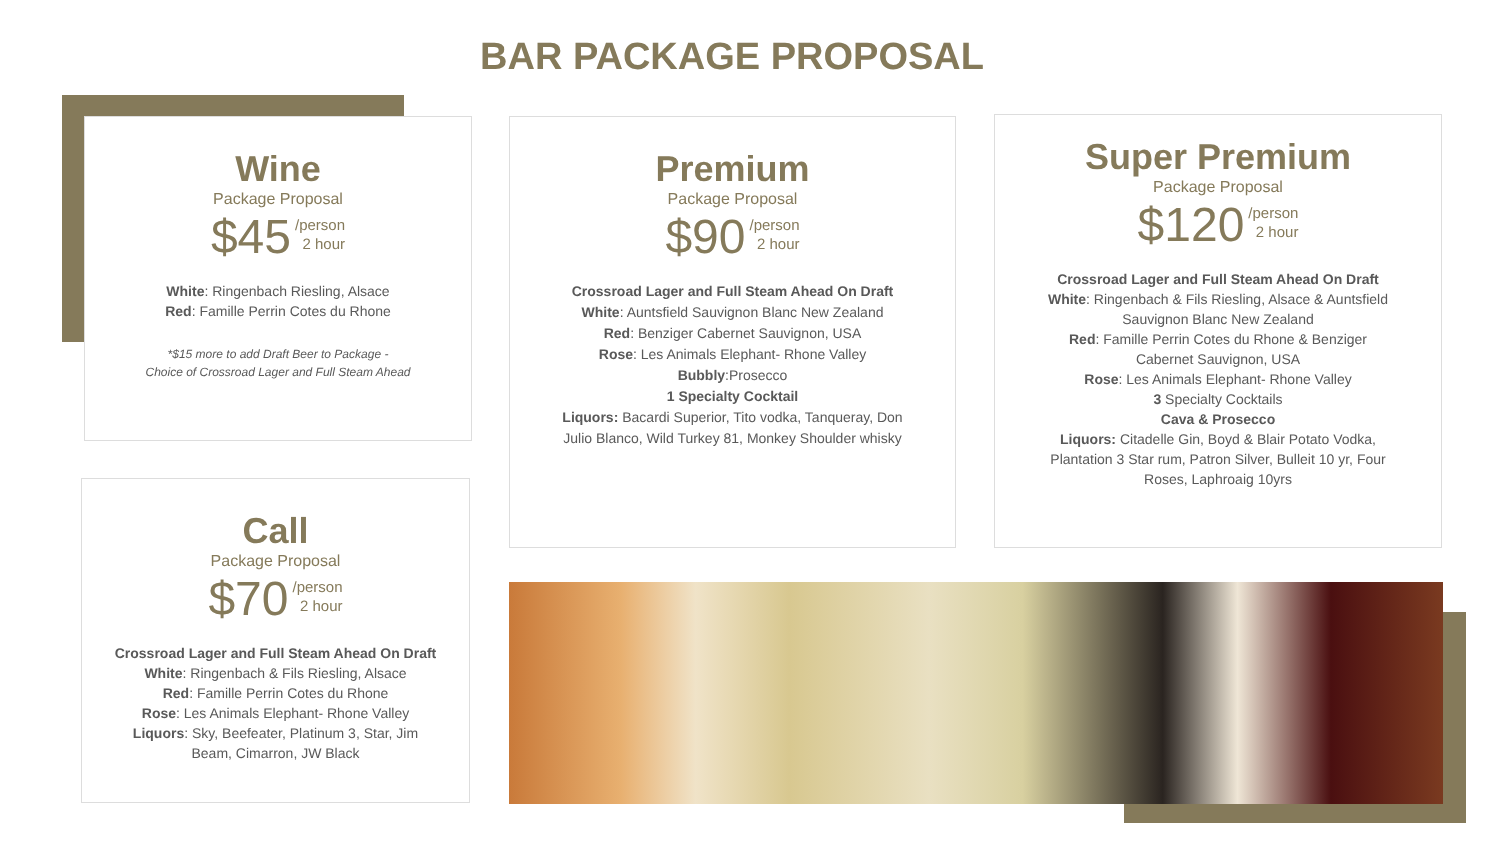BAR PACKAGE PROPOSAL
Wine
Package Proposal
$45 /person
2 hour
White: Ringenbach Riesling, Alsace
Red: Famille Perrin Cotes du Rhone
*$15 more to add Draft Beer to Package -
Choice of Crossroad Lager and Full Steam Ahead
Premium
Package Proposal
$90 /person
2 hour
Crossroad Lager and Full Steam Ahead On Draft
White: Auntsfield Sauvignon Blanc New Zealand
Red: Benziger Cabernet Sauvignon, USA
Rose: Les Animals Elephant- Rhone Valley
Bubbly:Prosecco
1 Specialty Cocktail
Liquors: Bacardi Superior, Tito vodka, Tanqueray, Don Julio Blanco, Wild Turkey 81, Monkey Shoulder whisky
Super Premium
Package Proposal
$120 /person
2 hour
Crossroad Lager and Full Steam Ahead On Draft
White: Ringenbach & Fils Riesling, Alsace & Auntsfield Sauvignon Blanc New Zealand
Red: Famille Perrin Cotes du Rhone & Benziger Cabernet Sauvignon, USA
Rose: Les Animals Elephant- Rhone Valley
3 Specialty Cocktails
Cava & Prosecco
Liquors: Citadelle Gin, Boyd & Blair Potato Vodka, Plantation 3 Star rum, Patron Silver, Bulleit 10 yr, Four Roses, Laphroaig 10yrs
Call
Package Proposal
$70 /person
2 hour
Crossroad Lager and Full Steam Ahead On Draft
White: Ringenbach & Fils Riesling, Alsace
Red: Famille Perrin Cotes du Rhone
Rose: Les Animals Elephant- Rhone Valley
Liquors: Sky, Beefeater, Platinum 3, Star, Jim Beam, Cimarron, JW Black